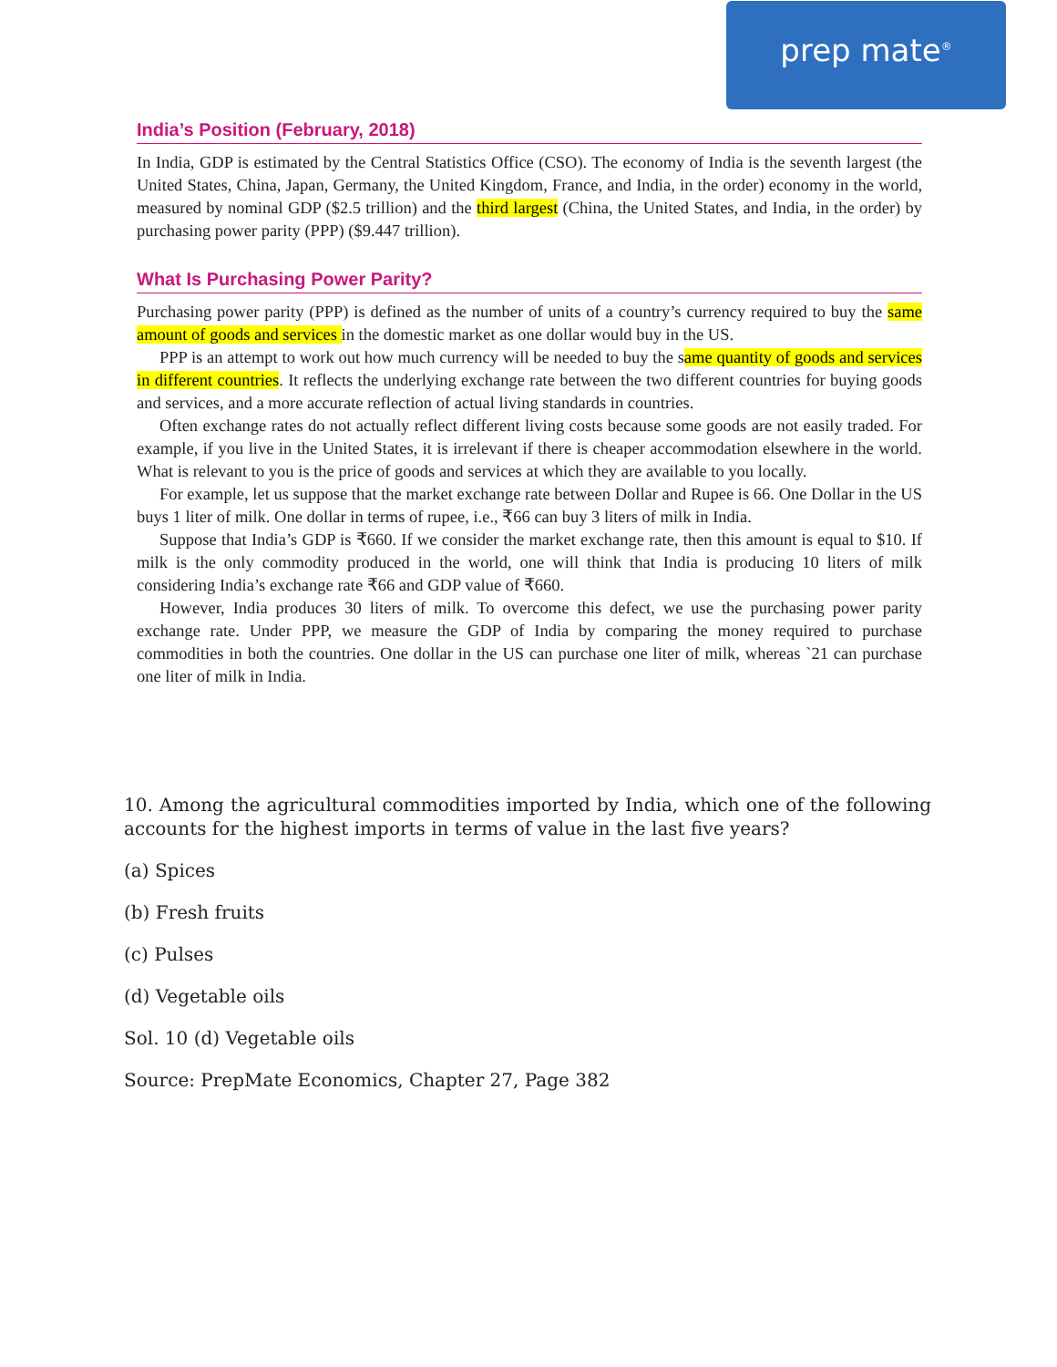prep mate<sup>®</sup>
India’s Position (February, 2018)
In India, GDP is estimated by the Central Statistics Office (CSO). The economy of India is the seventh largest (the United States, China, Japan, Germany, the United Kingdom, France, and India, in the order) economy in the world, measured by nominal GDP ($2.5 trillion) and the third largest (China, the United States, and India, in the order) by purchasing power parity (PPP) ($9.447 trillion).
What Is Purchasing Power Parity?
Purchasing power parity (PPP) is defined as the number of units of a country’s currency required to buy the same amount of goods and services in the domestic market as one dollar would buy in the US.
PPP is an attempt to work out how much currency will be needed to buy the same quantity of goods and services in different countries. It reflects the underlying exchange rate between the two different countries for buying goods and services, and a more accurate reflection of actual living standards in countries.
Often exchange rates do not actually reflect different living costs because some goods are not easily traded. For example, if you live in the United States, it is irrelevant if there is cheaper accommodation elsewhere in the world. What is relevant to you is the price of goods and services at which they are available to you locally.
For example, let us suppose that the market exchange rate between Dollar and Rupee is 66. One Dollar in the US buys 1 liter of milk. One dollar in terms of rupee, i.e., ₹66 can buy 3 liters of milk in India.
Suppose that India’s GDP is ₹660. If we consider the market exchange rate, then this amount is equal to $10. If milk is the only commodity produced in the world, one will think that India is producing 10 liters of milk considering India’s exchange rate ₹66 and GDP value of ₹660.
However, India produces 30 liters of milk. To overcome this defect, we use the purchasing power parity exchange rate. Under PPP, we measure the GDP of India by comparing the money required to purchase commodities in both the countries. One dollar in the US can purchase one liter of milk, whereas `21 can purchase one liter of milk in India.
10. Among the agricultural commodities imported by India, which one of the following accounts for the highest imports in terms of value in the last five years?
(a) Spices
(b) Fresh fruits
(c) Pulses
(d) Vegetable oils
Sol. 10 (d) Vegetable oils
Source: PrepMate Economics, Chapter 27, Page 382